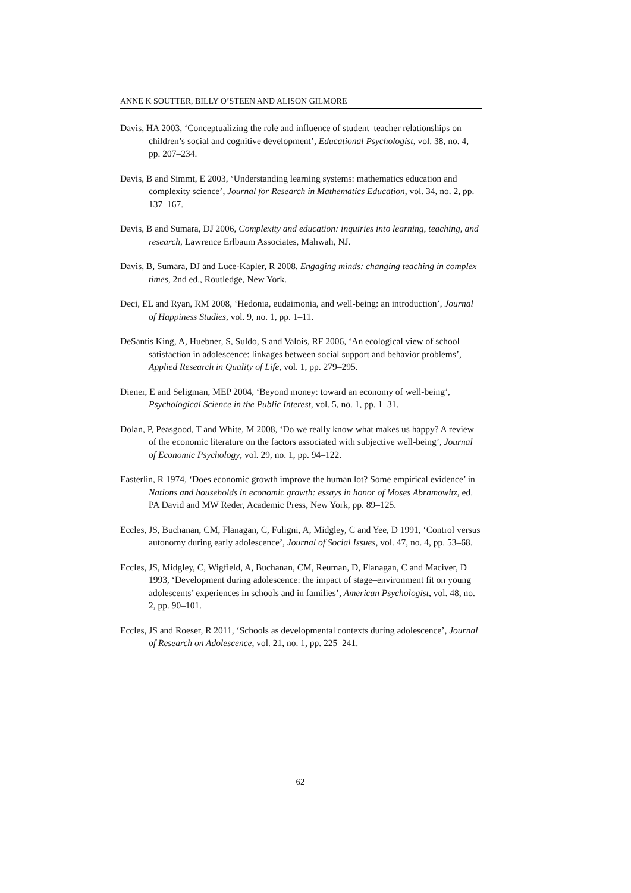ANNE K SOUTTER, BILLY O’STEEN AND ALISON GILMORE
Davis, HA 2003, ‘Conceptualizing the role and influence of student–teacher relationships on children’s social and cognitive development’, Educational Psychologist, vol. 38, no. 4, pp. 207–234.
Davis, B and Simmt, E 2003, ‘Understanding learning systems: mathematics education and complexity science’, Journal for Research in Mathematics Education, vol. 34, no. 2, pp. 137–167.
Davis, B and Sumara, DJ 2006, Complexity and education: inquiries into learning, teaching, and research, Lawrence Erlbaum Associates, Mahwah, NJ.
Davis, B, Sumara, DJ and Luce-Kapler, R 2008, Engaging minds: changing teaching in complex times, 2nd ed., Routledge, New York.
Deci, EL and Ryan, RM 2008, ‘Hedonia, eudaimonia, and well-being: an introduction’, Journal of Happiness Studies, vol. 9, no. 1, pp. 1–11.
DeSantis King, A, Huebner, S, Suldo, S and Valois, RF 2006, ‘An ecological view of school satisfaction in adolescence: linkages between social support and behavior problems’, Applied Research in Quality of Life, vol. 1, pp. 279–295.
Diener, E and Seligman, MEP 2004, ‘Beyond money: toward an economy of well-being’, Psychological Science in the Public Interest, vol. 5, no. 1, pp. 1–31.
Dolan, P, Peasgood, T and White, M 2008, ‘Do we really know what makes us happy? A review of the economic literature on the factors associated with subjective well-being’, Journal of Economic Psychology, vol. 29, no. 1, pp. 94–122.
Easterlin, R 1974, ‘Does economic growth improve the human lot? Some empirical evidence’ in Nations and households in economic growth: essays in honor of Moses Abramowitz, ed. PA David and MW Reder, Academic Press, New York, pp. 89–125.
Eccles, JS, Buchanan, CM, Flanagan, C, Fuligni, A, Midgley, C and Yee, D 1991, ‘Control versus autonomy during early adolescence’, Journal of Social Issues, vol. 47, no. 4, pp. 53–68.
Eccles, JS, Midgley, C, Wigfield, A, Buchanan, CM, Reuman, D, Flanagan, C and Maciver, D 1993, ‘Development during adolescence: the impact of stage–environment fit on young adolescents’ experiences in schools and in families’, American Psychologist, vol. 48, no. 2, pp. 90–101.
Eccles, JS and Roeser, R 2011, ‘Schools as developmental contexts during adolescence’, Journal of Research on Adolescence, vol. 21, no. 1, pp. 225–241.
62